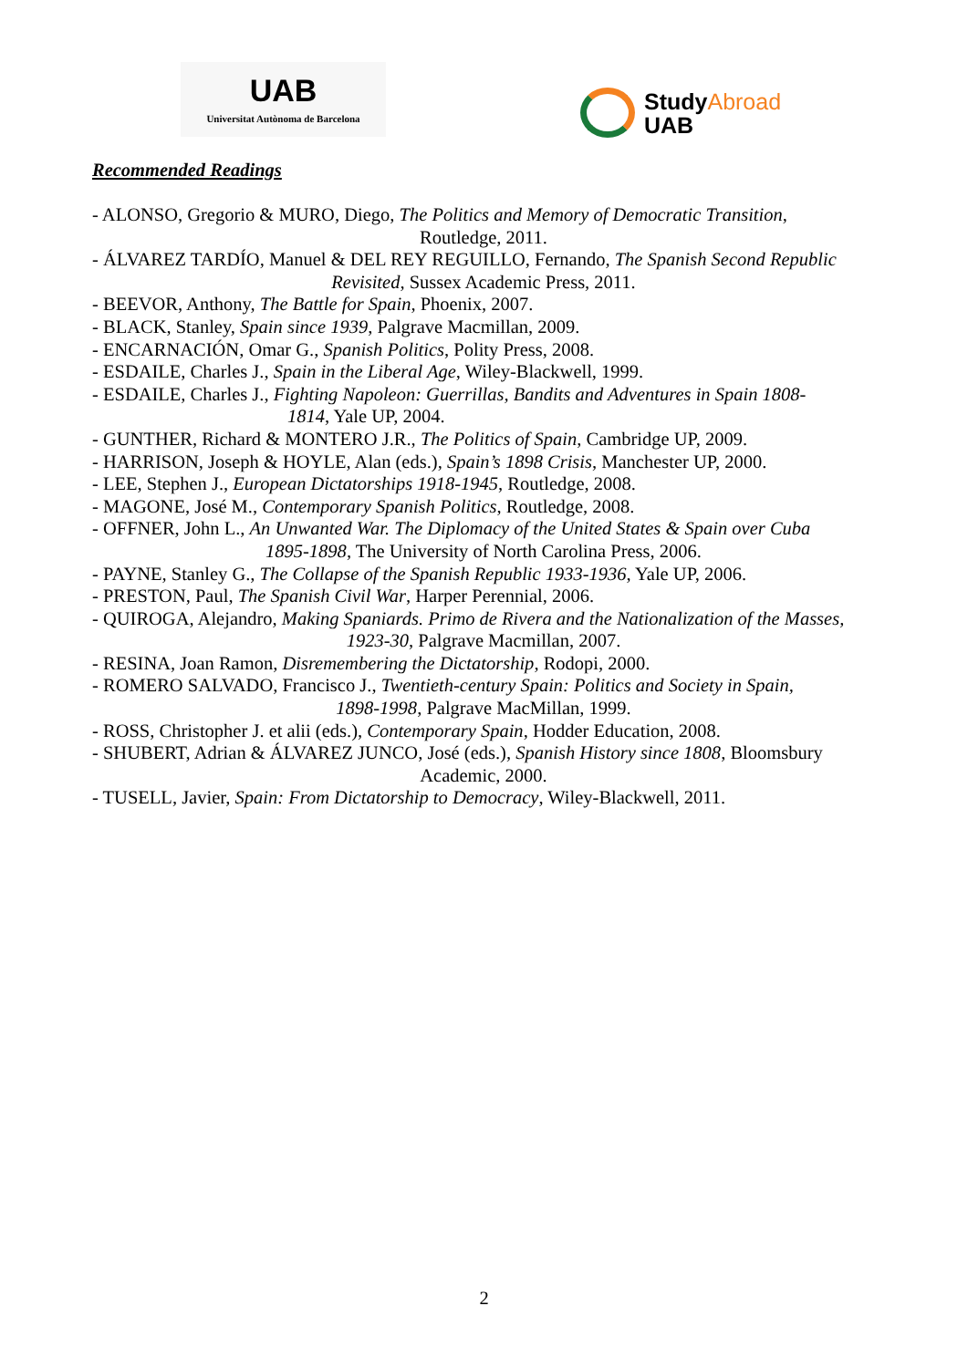UAB
Universitat Autònoma de Barcelona
StudyAbroad
UAB
Recommended Readings
- ALONSO, Gregorio & MURO, Diego, The Politics and Memory of Democratic Transition,
Routledge, 2011.
- ÁLVAREZ TARDÍO, Manuel & DEL REY REGUILLO, Fernando, The Spanish Second Republic
Revisited, Sussex Academic Press, 2011.
- BEEVOR, Anthony, The Battle for Spain, Phoenix, 2007.
- BLACK, Stanley, Spain since 1939, Palgrave Macmillan, 2009.
- ENCARNACIÓN, Omar G., Spanish Politics, Polity Press, 2008.
- ESDAILE, Charles J., Spain in the Liberal Age, Wiley-Blackwell, 1999.
- ESDAILE, Charles J., Fighting Napoleon: Guerrillas, Bandits and Adventures in Spain 1808-
1814, Yale UP, 2004.
- GUNTHER, Richard & MONTERO J.R., The Politics of Spain, Cambridge UP, 2009.
- HARRISON, Joseph & HOYLE, Alan (eds.), Spain’s 1898 Crisis, Manchester UP, 2000.
- LEE, Stephen J., European Dictatorships 1918-1945, Routledge, 2008.
- MAGONE, José M., Contemporary Spanish Politics, Routledge, 2008.
- OFFNER, John L., An Unwanted War. The Diplomacy of the United States & Spain over Cuba
1895-1898, The University of North Carolina Press, 2006.
- PAYNE, Stanley G., The Collapse of the Spanish Republic 1933-1936, Yale UP, 2006.
- PRESTON, Paul, The Spanish Civil War, Harper Perennial, 2006.
- QUIROGA, Alejandro, Making Spaniards. Primo de Rivera and the Nationalization of the Masses,
1923-30, Palgrave Macmillan, 2007.
- RESINA, Joan Ramon, Disremembering the Dictatorship, Rodopi, 2000.
- ROMERO SALVADO, Francisco J., Twentieth-century Spain: Politics and Society in Spain,
1898-1998, Palgrave MacMillan, 1999.
- ROSS, Christopher J. et alii (eds.), Contemporary Spain, Hodder Education, 2008.
- SHUBERT, Adrian & ÁLVAREZ JUNCO, José (eds.), Spanish History since 1808, Bloomsbury
Academic, 2000.
- TUSELL, Javier, Spain: From Dictatorship to Democracy, Wiley-Blackwell, 2011.
2